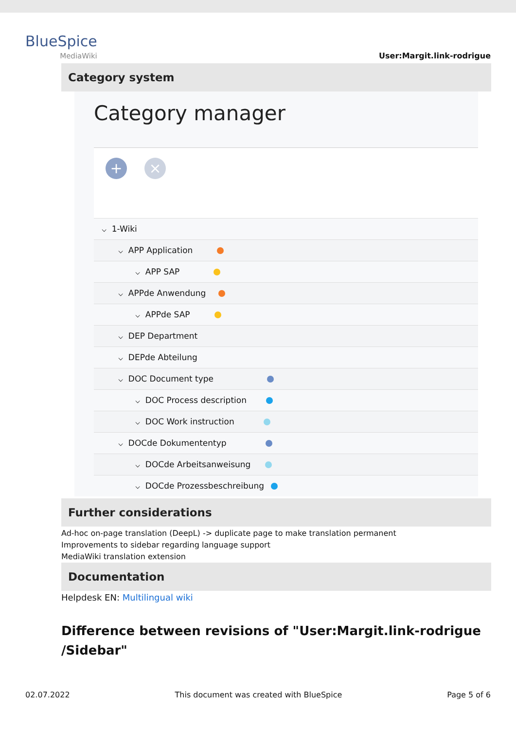BlueSpice
MediaWiki
User:Margit.link-rodrigue
Category system
Category manager
+ ×
⌵ 1-Wiki
⌵ APP Application
⌵ APP SAP
⌵ APPde Anwendung
⌵ APPde SAP
⌵ DEP Department
⌵ DEPde Abteilung
⌵ DOC Document type
⌵ DOC Process description
⌵ DOC Work instruction
⌵ DOCde Dokumententyp
⌵ DOCde Arbeitsanweisung
⌵ DOCde Prozessbeschreibung
Further considerations
Ad-hoc on-page translation (DeepL) -> duplicate page to make translation permanent
Improvements to sidebar regarding language support
MediaWiki translation extension
Documentation
Helpdesk EN: Multilingual wiki
Difference between revisions of "User:Margit.link-rodrigue /Sidebar"
02.07.2022 This document was created with BlueSpice Page 5 of 6